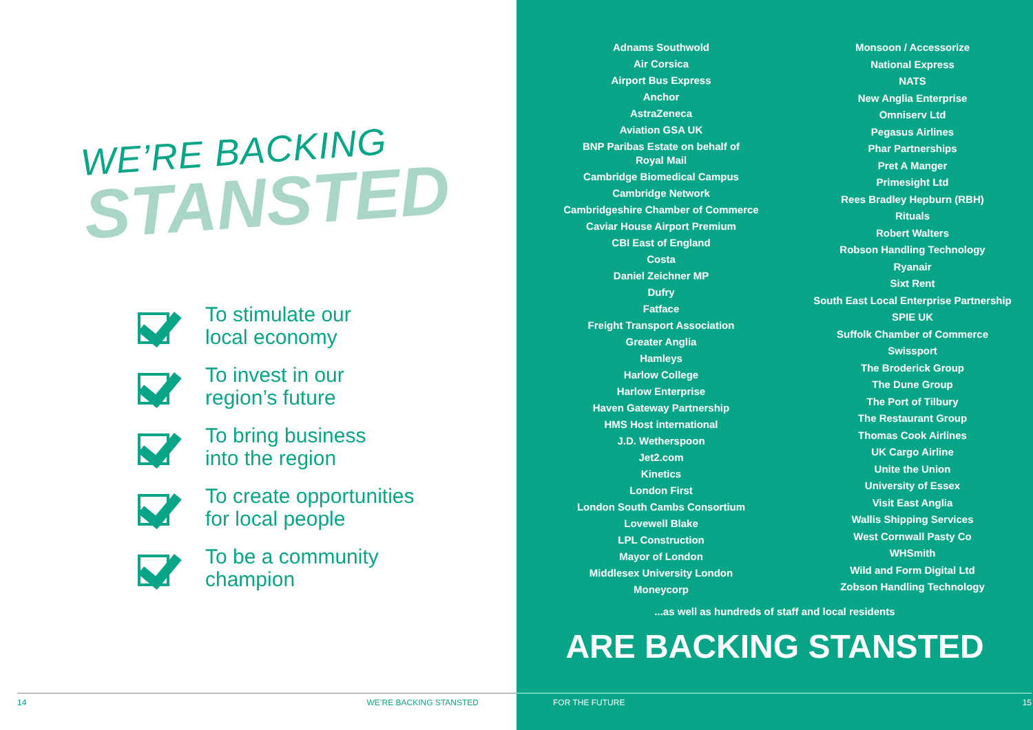WE’RE BACKING
STANSTED
To stimulate our
local economy
To invest in our
region’s future
To bring business
into the region
To create opportunities
for local people
To be a community
champion
14 WE’RE BACKING STANSTED
Adnams Southwold
Air Corsica
Airport Bus Express
Anchor
AstraZeneca
Aviation GSA UK
BNP Paribas Estate on behalf of
Royal Mail
Cambridge Biomedical Campus
Cambridge Network
Cambridgeshire Chamber of Commerce
Caviar House Airport Premium
CBI East of England
Costa
Daniel Zeichner MP
Dufry
Fatface
Freight Transport Association
Greater Anglia
Hamleys
Harlow College
Harlow Enterprise
Haven Gateway Partnership
HMS Host international
J.D. Wetherspoon
Jet2.com
Kinetics
London First
London South Cambs Consortium
Lovewell Blake
LPL Construction
Mayor of London
Middlesex University London
Moneycorp
Monsoon / Accessorize
National Express
NATS
New Anglia Enterprise
Omniserv Ltd
Pegasus Airlines
Phar Partnerships
Pret A Manger
Primesight Ltd
Rees Bradley Hepburn (RBH)
Rituals
Robert Walters
Robson Handling Technology
Ryanair
Sixt Rent
South East Local Enterprise Partnership
SPIE UK
Suffolk Chamber of Commerce
Swissport
The Broderick Group
The Dune Group
The Port of Tilbury
The Restaurant Group
Thomas Cook Airlines
UK Cargo Airline
Unite the Union
University of Essex
Visit East Anglia
Wallis Shipping Services
West Cornwall Pasty Co
WHSmith
Wild and Form Digital Ltd
Zobson Handling Technology
...as well as hundreds of staff and local residents
ARE BACKING STANSTED
FOR THE FUTURE 15